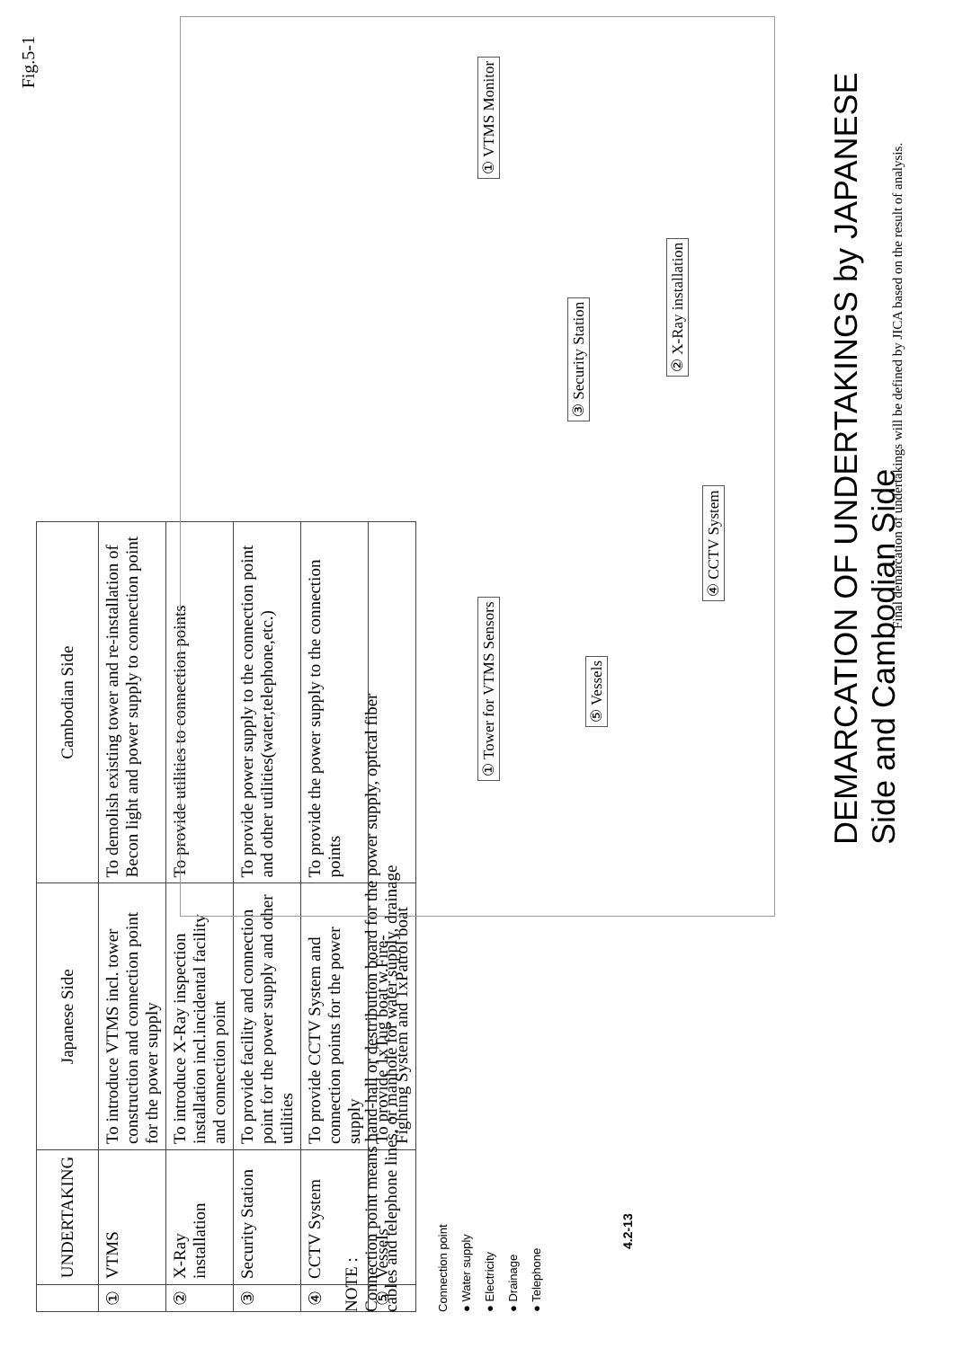Fig.5-1
| | UNDERTAKING | Japanese Side | Cambodian Side |
| --- | --- | --- | --- |
| ① | VTMS | To introduce VTMS incl. tower construction and connection point for the power supply | To demolish existing tower and re-installation of Becon light and power supply to connection point |
| ② | X-Ray installation | To introduce X-Ray inspection installation incl.incidental facility and connection point | To provide utilities to connection points |
| ③ | Security Station | To provide facility and connection point for the power supply and other utilities | To provide power supply to the connection point and other utilities(water,telephone,etc.) |
| ④ | CCTV System | To provide CCTV System and connection points for the power supply | To provide the power supply to the connection points |
| ⑤ | Vessels | To provide 1xTug boat w.Fire-Fighting System and 1xPatrol boat | |
NOTE :
Connection point means hand-hall or destribution board for the power supply, optical fiber cables and telephone lines, or manhole for water supply, drainage
Connection point
● Water supply
● Electricity
● Drainage
● Telephone
4.2-13
① Tower for VTMS Sensors
⑤ Vessels
④ CCTV System
③ Security Station
② X-Ray installation
① VTMS Monitor
DEMARCATION OF UNDERTAKINGS by JAPANESE Side and Cambodian Side
Final demarcation of undertakings will be defined by JICA based on the result of analysis.